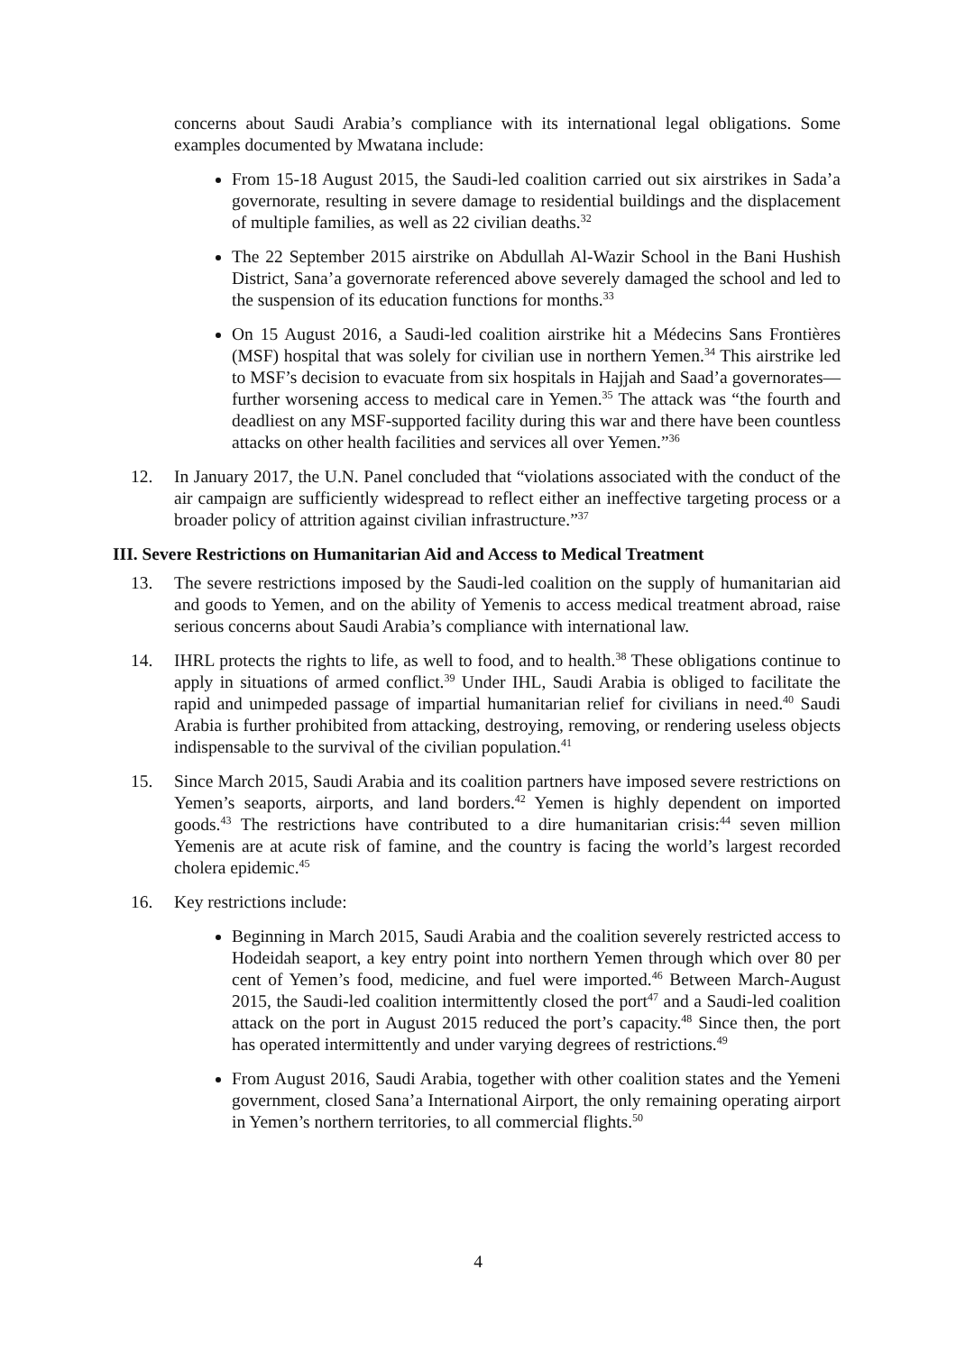concerns about Saudi Arabia’s compliance with its international legal obligations. Some examples documented by Mwatana include:
From 15-18 August 2015, the Saudi-led coalition carried out six airstrikes in Sada’a governorate, resulting in severe damage to residential buildings and the displacement of multiple families, as well as 22 civilian deaths.<sup>32</sup>
The 22 September 2015 airstrike on Abdullah Al-Wazir School in the Bani Hushish District, Sana’a governorate referenced above severely damaged the school and led to the suspension of its education functions for months.<sup>33</sup>
On 15 August 2016, a Saudi-led coalition airstrike hit a Médecins Sans Frontières (MSF) hospital that was solely for civilian use in northern Yemen.<sup>34</sup> This airstrike led to MSF’s decision to evacuate from six hospitals in Hajjah and Saad’a governorates—further worsening access to medical care in Yemen.<sup>35</sup> The attack was “the fourth and deadliest on any MSF-supported facility during this war and there have been countless attacks on other health facilities and services all over Yemen.”<sup>36</sup>
12. In January 2017, the U.N. Panel concluded that “violations associated with the conduct of the air campaign are sufficiently widespread to reflect either an ineffective targeting process or a broader policy of attrition against civilian infrastructure.”<sup>37</sup>
III. Severe Restrictions on Humanitarian Aid and Access to Medical Treatment
13. The severe restrictions imposed by the Saudi-led coalition on the supply of humanitarian aid and goods to Yemen, and on the ability of Yemenis to access medical treatment abroad, raise serious concerns about Saudi Arabia’s compliance with international law.
14. IHRL protects the rights to life, as well to food, and to health.<sup>38</sup> These obligations continue to apply in situations of armed conflict.<sup>39</sup> Under IHL, Saudi Arabia is obliged to facilitate the rapid and unimpeded passage of impartial humanitarian relief for civilians in need.<sup>40</sup> Saudi Arabia is further prohibited from attacking, destroying, removing, or rendering useless objects indispensable to the survival of the civilian population.<sup>41</sup>
15. Since March 2015, Saudi Arabia and its coalition partners have imposed severe restrictions on Yemen’s seaports, airports, and land borders.<sup>42</sup> Yemen is highly dependent on imported goods.<sup>43</sup> The restrictions have contributed to a dire humanitarian crisis:<sup>44</sup> seven million Yemenis are at acute risk of famine, and the country is facing the world’s largest recorded cholera epidemic.<sup>45</sup>
16. Key restrictions include:
Beginning in March 2015, Saudi Arabia and the coalition severely restricted access to Hodeidah seaport, a key entry point into northern Yemen through which over 80 per cent of Yemen’s food, medicine, and fuel were imported.<sup>46</sup> Between March-August 2015, the Saudi-led coalition intermittently closed the port<sup>47</sup> and a Saudi-led coalition attack on the port in August 2015 reduced the port’s capacity.<sup>48</sup> Since then, the port has operated intermittently and under varying degrees of restrictions.<sup>49</sup>
From August 2016, Saudi Arabia, together with other coalition states and the Yemeni government, closed Sana’a International Airport, the only remaining operating airport in Yemen’s northern territories, to all commercial flights.<sup>50</sup>
4